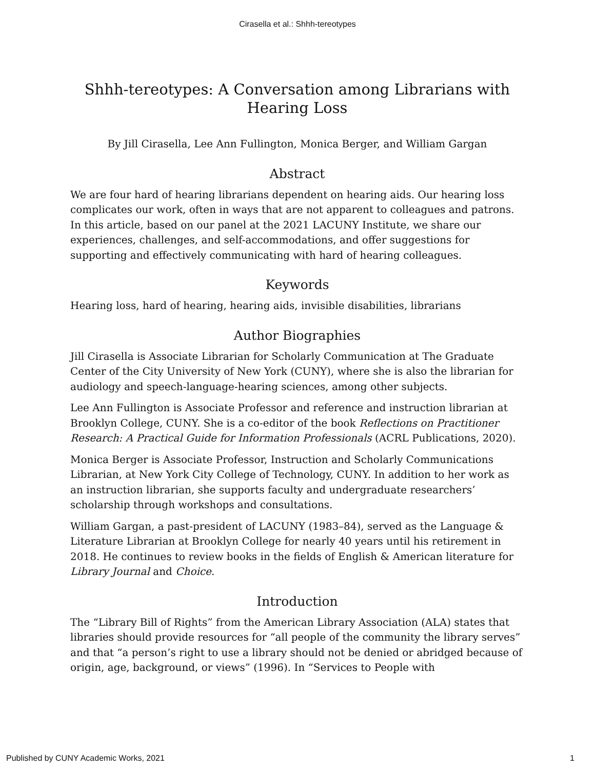Cirasella et al.: Shhh-tereotypes
Shhh-tereotypes: A Conversation among Librarians with Hearing Loss
By Jill Cirasella, Lee Ann Fullington, Monica Berger, and William Gargan
Abstract
We are four hard of hearing librarians dependent on hearing aids. Our hearing loss complicates our work, often in ways that are not apparent to colleagues and patrons. In this article, based on our panel at the 2021 LACUNY Institute, we share our experiences, challenges, and self-accommodations, and offer suggestions for supporting and effectively communicating with hard of hearing colleagues.
Keywords
Hearing loss, hard of hearing, hearing aids, invisible disabilities, librarians
Author Biographies
Jill Cirasella is Associate Librarian for Scholarly Communication at The Graduate Center of the City University of New York (CUNY), where she is also the librarian for audiology and speech-language-hearing sciences, among other subjects.
Lee Ann Fullington is Associate Professor and reference and instruction librarian at Brooklyn College, CUNY. She is a co-editor of the book Reflections on Practitioner Research: A Practical Guide for Information Professionals (ACRL Publications, 2020).
Monica Berger is Associate Professor, Instruction and Scholarly Communications Librarian, at New York City College of Technology, CUNY. In addition to her work as an instruction librarian, she supports faculty and undergraduate researchers’ scholarship through workshops and consultations.
William Gargan, a past-president of LACUNY (1983–84), served as the Language & Literature Librarian at Brooklyn College for nearly 40 years until his retirement in 2018. He continues to review books in the fields of English & American literature for Library Journal and Choice.
Introduction
The “Library Bill of Rights” from the American Library Association (ALA) states that libraries should provide resources for “all people of the community the library serves” and that “a person’s right to use a library should not be denied or abridged because of origin, age, background, or views” (1996). In “Services to People with
Published by CUNY Academic Works, 2021 1